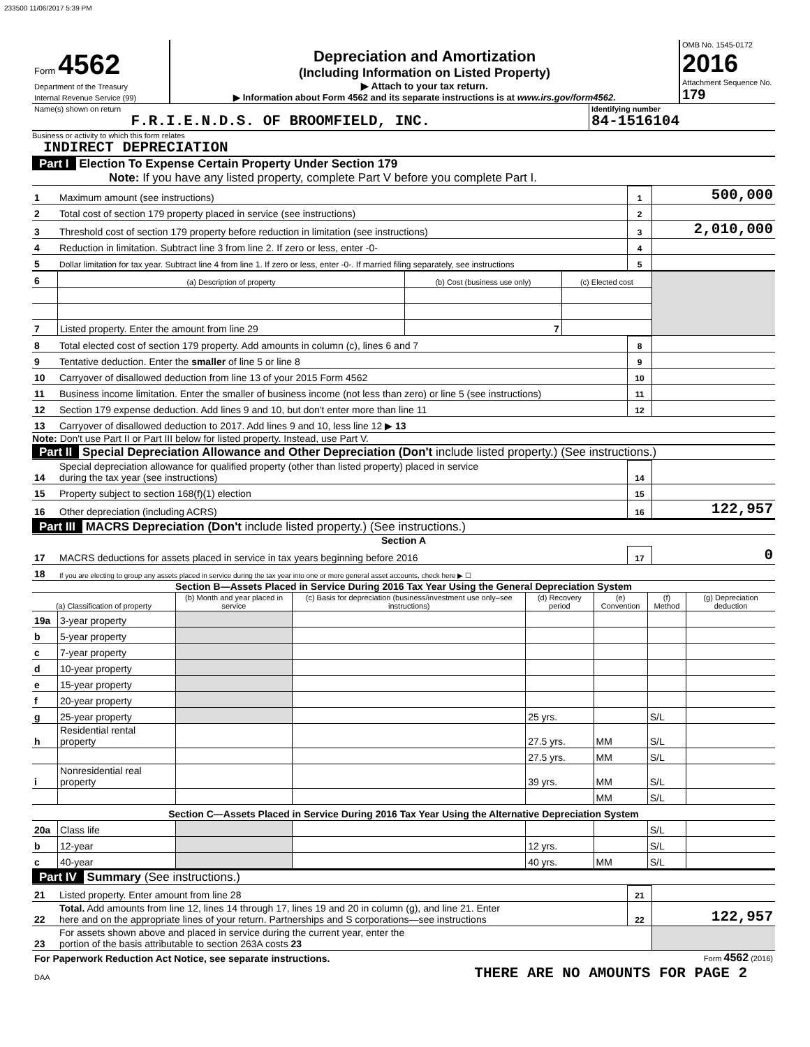233500 11/06/2017 5:39 PM
| Form 4562 Department of the Treasury Internal Revenue Service (99) | Depreciation and Amortization (Including Information on Listed Property) ▶ Attach to your tax return. ▶ Information about Form 4562 and its separate instructions is at www.irs.gov/form4562. | OMB No. 1545-0172 2016 Attachment Sequence No. 179 |
| Name(s) shown on return F.R.I.E.N.D.S. OF BROOMFIELD, INC. | Identifying number 84-1516104 |
Business or activity to which this form relates
INDIRECT DEPRECIATION
Part I Election To Expense Certain Property Under Section 179
Note: If you have any listed property, complete Part V before you complete Part I.
| 1 | Maximum amount (see instructions) | 1 | 500,000 |
| 2 | Total cost of section 179 property placed in service (see instructions) | 2 | |
| 3 | Threshold cost of section 179 property before reduction in limitation (see instructions) | 3 | 2,010,000 |
| 4 | Reduction in limitation. Subtract line 3 from line 2. If zero or less, enter -0- | 4 | |
| 5 | Dollar limitation for tax year. Subtract line 4 from line 1. If zero or less, enter -0-. If married filing separately, see instructions | 5 | |
| 6 | (a) Description of property | (b) Cost (business use only) | (c) Elected cost | |
| 7 | Listed property. Enter the amount from line 29 | 7 | | |
| 8 | Total elected cost of section 179 property. Add amounts in column (c), lines 6 and 7 | 8 | |
| 9 | Tentative deduction. Enter the smaller of line 5 or line 8 | 9 | |
| 10 | Carryover of disallowed deduction from line 13 of your 2015 Form 4562 | 10 | |
| 11 | Business income limitation. Enter the smaller of business income (not less than zero) or line 5 (see instructions) | 11 | |
| 12 | Section 179 expense deduction. Add lines 9 and 10, but don't enter more than line 11 | 12 | |
| 13 | Carryover of disallowed deduction to 2017. Add lines 9 and 10, less line 12 ▶ 13 | | |
Note: Don't use Part II or Part III below for listed property. Instead, use Part V.
Part II Special Depreciation Allowance and Other Depreciation (Don't include listed property.) (See instructions.)
| 14 | Special depreciation allowance for qualified property (other than listed property) placed in service during the tax year (see instructions) | 14 | |
| 15 | Property subject to section 168(f)(1) election | 15 | |
| 16 | Other depreciation (including ACRS) | 16 | 122,957 |
Part III MACRS Depreciation (Don't include listed property.) (See instructions.)
Section A
| 17 | MACRS deductions for assets placed in service in tax years beginning before 2016 | 17 | 0 |
| 18 | If you are electing to group any assets placed in service during the tax year into one or more general asset accounts, check here ▶ ☐ | | |
Section B—Assets Placed in Service During 2016 Tax Year Using the General Depreciation System
| (a) Classification of property | | (b) Month and year placed in service | (c) Basis for depreciation (business/investment use only–see instructions) | (d) Recovery period | (e) Convention | (f) Method | (g) Depreciation deduction |
| 19a | 3-year property | | | | | | |
| b | 5-year property | | | | | | |
| c | 7-year property | | | | | | |
| d | 10-year property | | | | | | |
| e | 15-year property | | | | | | |
| f | 20-year property | | | | | | |
| g | 25-year property | | | 25 yrs. | | S/L | |
| h | Residential rental property | | | 27.5 yrs. | MM | S/L | |
| | | | | 27.5 yrs. | MM | S/L | |
| i | Nonresidential real property | | | 39 yrs. | MM | S/L | |
| | | | | | MM | S/L | |
| Section C—Assets Placed in Service During 2016 Tax Year Using the Alternative Depreciation System | | | | | | | |
| 20a | Class life | | | | | S/L | |
| b | 12-year | | | 12 yrs. | | S/L | |
| c | 40-year | | | 40 yrs. | MM | S/L | |
Part IV Summary (See instructions.)
| 21 | Listed property. Enter amount from line 28 | 21 | |
| 22 | Total. Add amounts from line 12, lines 14 through 17, lines 19 and 20 in column (g), and line 21. Enter here and on the appropriate lines of your return. Partnerships and S corporations—see instructions | 22 | 122,957 |
| 23 | For assets shown above and placed in service during the current year, enter the portion of the basis attributable to section 263A costs 23 | | |
| For Paperwork Reduction Act Notice, see separate instructions. | Form 4562 (2016) |
| DAA | THERE ARE NO AMOUNTS FOR PAGE 2 |